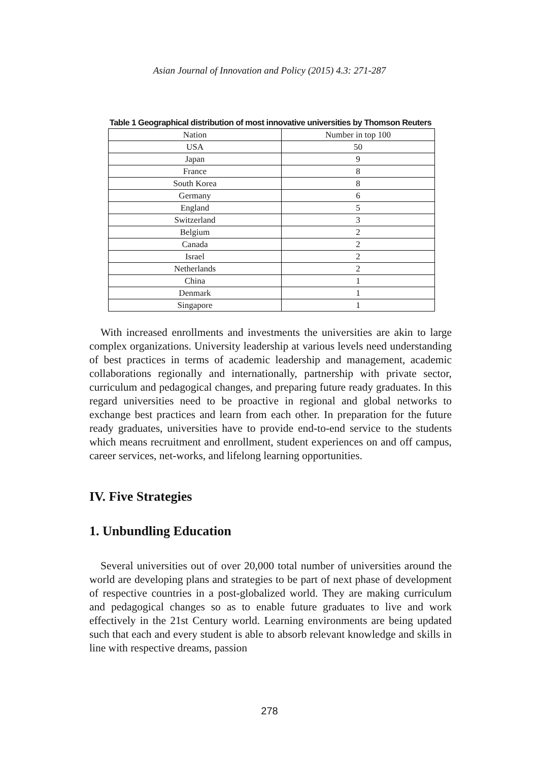Asian Journal of Innovation and Policy (2015) 4.3: 271-287
Table 1 Geographical distribution of most innovative universities by Thomson Reuters
| Nation | Number in top 100 |
| --- | --- |
| USA | 50 |
| Japan | 9 |
| France | 8 |
| South Korea | 8 |
| Germany | 6 |
| England | 5 |
| Switzerland | 3 |
| Belgium | 2 |
| Canada | 2 |
| Israel | 2 |
| Netherlands | 2 |
| China | 1 |
| Denmark | 1 |
| Singapore | 1 |
With increased enrollments and investments the universities are akin to large complex organizations. University leadership at various levels need understanding of best practices in terms of academic leadership and management, academic collaborations regionally and internationally, partnership with private sector, curriculum and pedagogical changes, and preparing future ready graduates. In this regard universities need to be proactive in regional and global networks to exchange best practices and learn from each other. In preparation for the future ready graduates, universities have to provide end-to-end service to the students which means recruitment and enrollment, student experiences on and off campus, career services, net-works, and lifelong learning opportunities.
IV. Five Strategies
1. Unbundling Education
Several universities out of over 20,000 total number of universities around the world are developing plans and strategies to be part of next phase of development of respective countries in a post-globalized world. They are making curriculum and pedagogical changes so as to enable future graduates to live and work effectively in the 21st Century world. Learning environments are being updated such that each and every student is able to absorb relevant knowledge and skills in line with respective dreams, passion
278